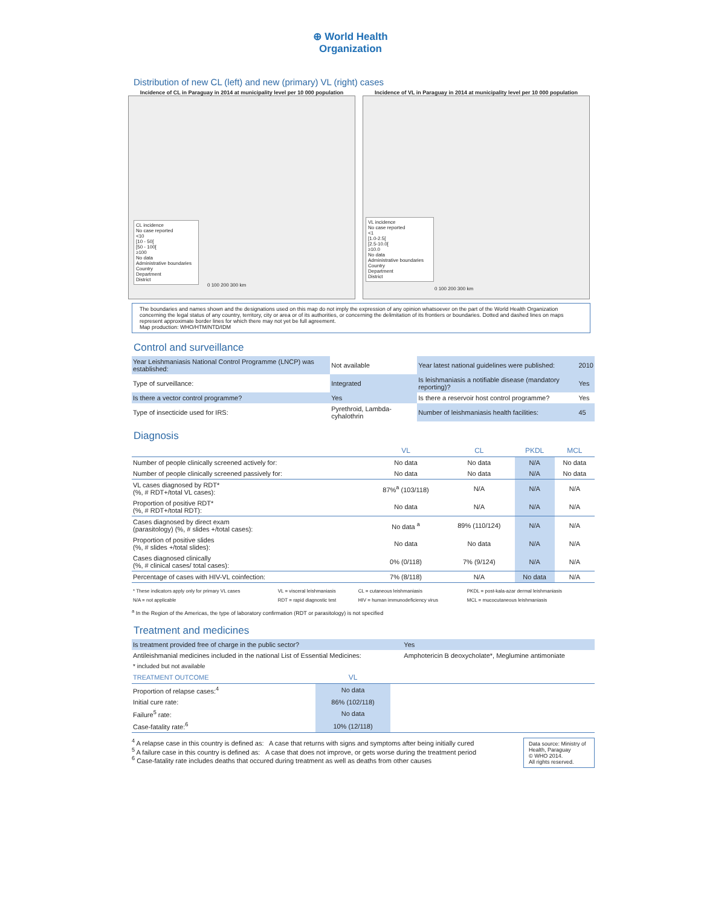⊕ World Health
Organization
Distribution of new CL (left) and new (primary) VL (right) cases
Incidence of CL in Paraguay in 2014 at municipality level per 10 000 population
CL incidence
No case reported
<10
[10 - 50[
[50 - 100[
≥100
No data
Administrative boundaries
Country
Department
District
0 100 200 300 km
Incidence of VL in Paraguay in 2014 at municipality level per 10 000 population
VL incidence
No case reported
<1
[1.0-2.5[
[2.5-10.0[
≥10.0
No data
Administrative boundaries
Country
Department
District
0 100 200 300 km
The boundaries and names shown and the designations used on this map do not imply the expression of any opinion whatsoever on the part of the World Health Organization concerning the legal status of any country, territory, city or area or of its authorities, or concerning the delimitation of its frontiers or boundaries. Dotted and dashed lines on maps represent approximate border lines for which there may not yet be full agreement.
Map production: WHO/HTM/NTD/IDM
Control and surveillance
| Year Leishmaniasis National Control Programme (LNCP) was established: | Not available | Year latest national guidelines were published: | 2010 |
| Type of surveillance: | Integrated | Is leishmaniasis a notifiable disease (mandatory reporting)? | Yes |
| Is there a vector control programme? | Yes | Is there a reservoir host control programme? | Yes |
| Type of insecticide used for IRS: | Pyrethroid, Lambda-cyhalothrin | Number of leishmaniasis health facilities: | 45 |
Diagnosis
| | VL | CL | PKDL | MCL |
| Number of people clinically screened actively for: | No data | No data | N/A | No data |
| Number of people clinically screened passively for: | No data | No data | N/A | No data |
| VL cases diagnosed by RDT* (%, # RDT+/total VL cases): | 87%<sup>a</sup> (103/118) | N/A | N/A | N/A |
| Proportion of positive RDT* (%, # RDT+/total RDT): | No data | N/A | N/A | N/A |
| Cases diagnosed by direct exam (parasitology) (%, # slides +/total cases): | No data <sup>a</sup> | 89% (110/124) | N/A | N/A |
| Proportion of positive slides (%, # slides +/total slides): | No data | No data | N/A | N/A |
| Cases diagnosed clinically (%, # clinical cases/ total cases): | 0% (0/118) | 7% (9/124) | N/A | N/A |
| Percentage of cases with HIV-VL coinfection: | 7% (8/118) | N/A | No data | N/A |
| * These indicators apply only for primary VL cases | VL = visceral leishmaniasis | CL = cutaneous leishmaniasis | PKDL = post-kala-azar dermal leishmaniasis |
| N/A = not applicable | RDT = rapid diagnostic test | HIV = human immunodeficiency virus | MCL = mucocutaneous leishmaniasis |
<sup>a</sup> In the Region of the Americas, the type of laboratory confirmation (RDT or parasitology) is not specified
Treatment and medicines
| Is treatment provided free of charge in the public sector? | Yes |
| Antileishmanial medicines included in the national List of Essential Medicines: | Amphotericin B deoxycholate*, Meglumine antimoniate |
| * included but not available | |
| TREATMENT OUTCOME | VL | |
| Proportion of relapse cases:<sup>4</sup> | No data | |
| Initial cure rate: | 86% (102/118) | |
| Failure<sup>5</sup> rate: | No data | |
| Case-fatality rate:<sup>6</sup> | 10% (12/118) | |
<sup>4</sup> A relapse case in this country is defined as: A case that returns with signs and symptoms after being initially cured
<sup>5</sup> A failure case in this country is defined as: A case that does not improve, or gets worse during the treatment period
<sup>6</sup> Case-fatality rate includes deaths that occured during treatment as well as deaths from other causes
Data source: Ministry of Health, Paraguay
© WHO 2014.
All rights reserved.